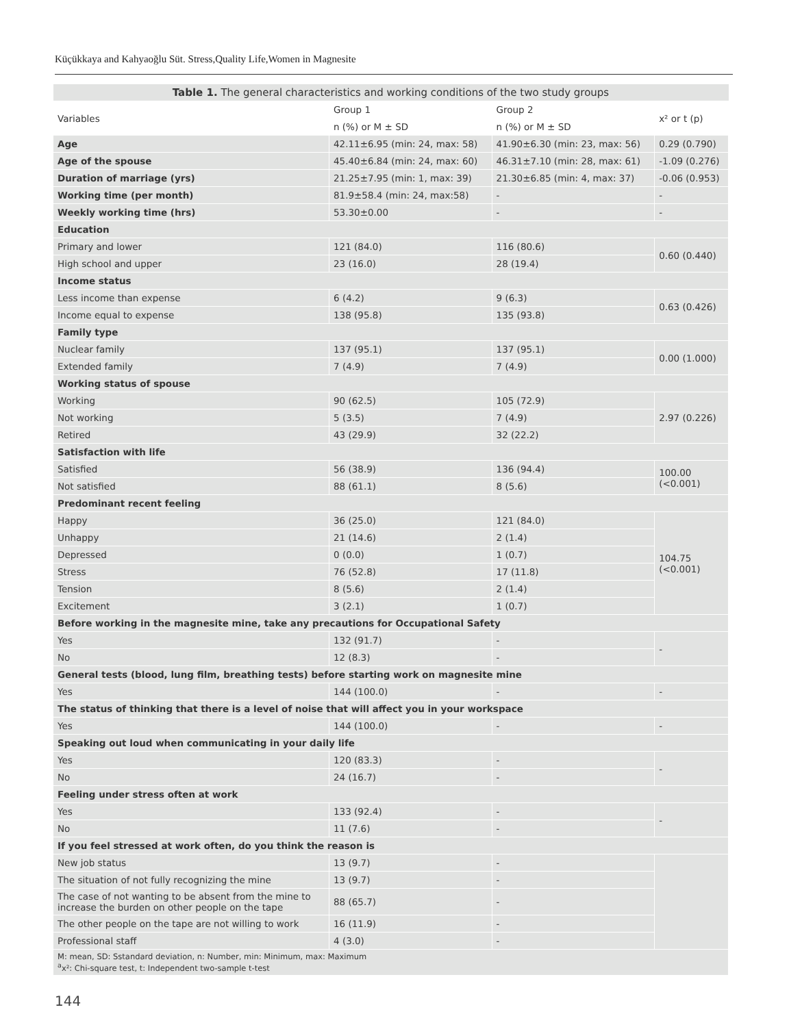Küçükkaya and Kahyaoğlu Süt. Stress,Quality Life,Women in Magnesite
| Table 1. The general characteristics and working conditions of the two study groups | | | |
| --- | --- | --- | --- |
| Variables | Group 1 | Group 2 | x² or t (p) |
| | n (%) or M ± SD | n (%) or M ± SD | |
| Age | 42.11±6.95 (min: 24, max: 58) | 41.90±6.30 (min: 23, max: 56) | 0.29 (0.790) |
| Age of the spouse | 45.40±6.84 (min: 24, max: 60) | 46.31±7.10 (min: 28, max: 61) | -1.09 (0.276) |
| Duration of marriage (yrs) | 21.25±7.95 (min: 1, max: 39) | 21.30±6.85 (min: 4, max: 37) | -0.06 (0.953) |
| Working time (per month) | 81.9±58.4 (min: 24, max:58) | - | - |
| Weekly working time (hrs) | 53.30±0.00 | - | - |
| Education | | | |
| Primary and lower | 121 (84.0) | 116 (80.6) | 0.60 (0.440) |
| High school and upper | 23 (16.0) | 28 (19.4) | |
| Income status | | | |
| Less income than expense | 6 (4.2) | 9 (6.3) | 0.63 (0.426) |
| Income equal to expense | 138 (95.8) | 135 (93.8) | |
| Family type | | | |
| Nuclear family | 137 (95.1) | 137 (95.1) | 0.00 (1.000) |
| Extended family | 7 (4.9) | 7 (4.9) | |
| Working status of spouse | | | |
| Working | 90 (62.5) | 105 (72.9) | 2.97 (0.226) |
| Not working | 5 (3.5) | 7 (4.9) | |
| Retired | 43 (29.9) | 32 (22.2) | |
| Satisfaction with life | | | |
| Satisfied | 56 (38.9) | 136 (94.4) | 100.00 (<0.001) |
| Not satisfied | 88 (61.1) | 8 (5.6) | |
| Predominant recent feeling | | | |
| Happy | 36 (25.0) | 121 (84.0) | 104.75 (<0.001) |
| Unhappy | 21 (14.6) | 2 (1.4) | |
| Depressed | 0 (0.0) | 1 (0.7) | |
| Stress | 76 (52.8) | 17 (11.8) | |
| Tension | 8 (5.6) | 2 (1.4) | |
| Excitement | 3 (2.1) | 1 (0.7) | |
| Before working in the magnesite mine, take any precautions for Occupational Safety | | | |
| Yes | 132 (91.7) | - | - |
| No | 12 (8.3) | - | |
| General tests (blood, lung film, breathing tests) before starting work on magnesite mine | | | |
| Yes | 144 (100.0) | - | - |
| The status of thinking that there is a level of noise that will affect you in your workspace | | | |
| Yes | 144 (100.0) | - | - |
| Speaking out loud when communicating in your daily life | | | |
| Yes | 120 (83.3) | - | - |
| No | 24 (16.7) | - | |
| Feeling under stress often at work | | | |
| Yes | 133 (92.4) | - | - |
| No | 11 (7.6) | - | |
| If you feel stressed at work often, do you think the reason is | | | |
| New job status | 13 (9.7) | - | |
| The situation of not fully recognizing the mine | 13 (9.7) | - | |
| The case of not wanting to be absent from the mine to increase the burden on other people on the tape | 88 (65.7) | - | |
| The other people on the tape are not willing to work | 16 (11.9) | - | |
| Professional staff | 4 (3.0) | - | |
| M: mean, SD: Sstandard deviation, n: Number, min: Minimum, max: Maximum <sup>a</sup> x²: Chi-square test, t: Independent two-sample t-test | | | |
144